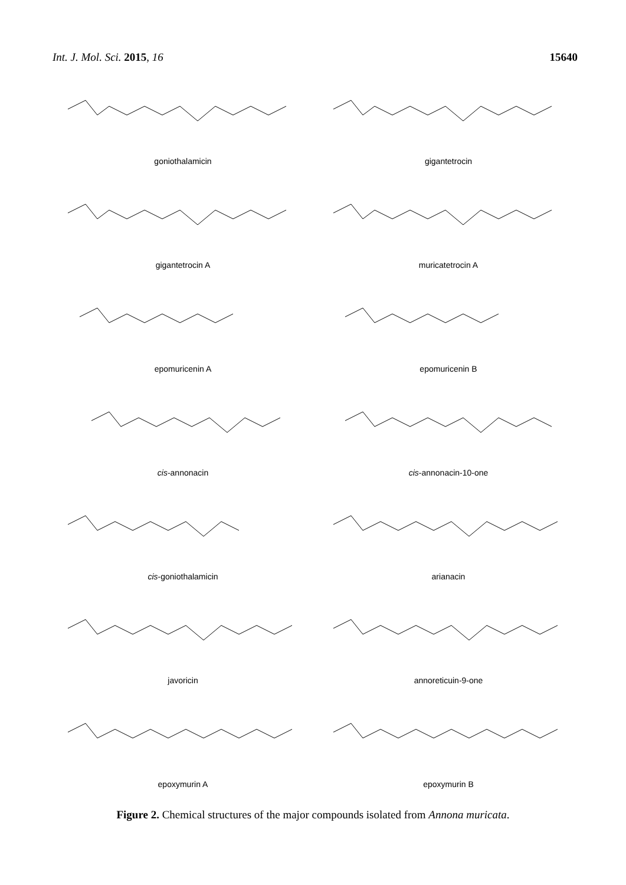Int. J. Mol. Sci. 2015, 16 15640
goniothalamicin
gigantetrocin
gigantetrocin A
muricatetrocin A
epomuricenin A
epomuricenin B
cis-annonacin
cis-annonacin-10-one
cis-goniothalamicin
arianacin
javoricin
annoreticuin-9-one
epoxymurin A
epoxymurin B
Figure 2. Chemical structures of the major compounds isolated from Annona muricata.